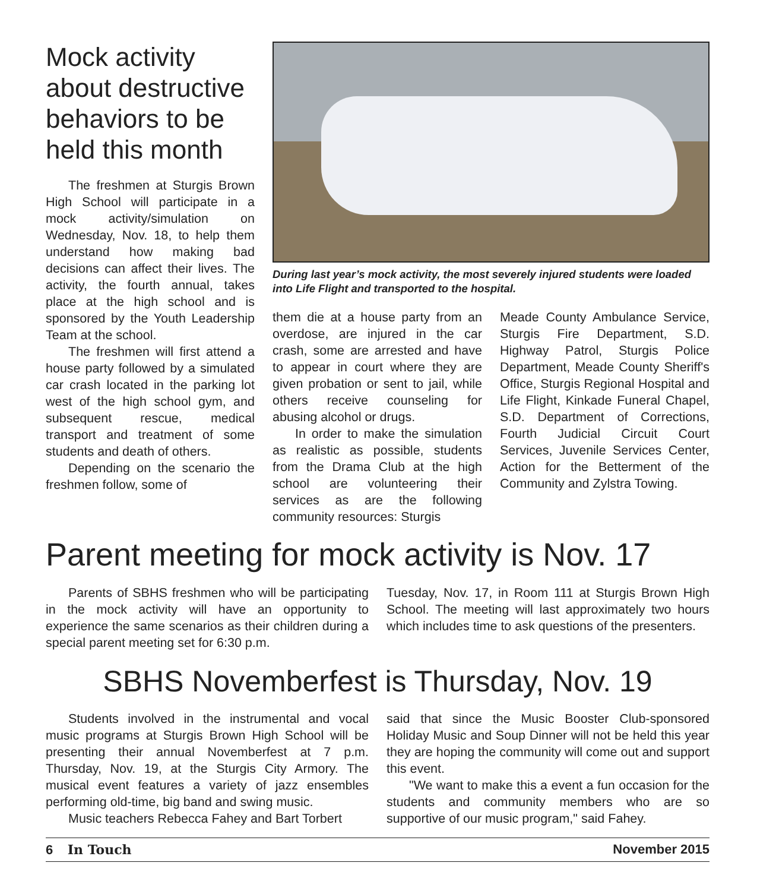Mock activity about destructive behaviors to be held this month
The freshmen at Sturgis Brown High School will participate in a mock activity/simulation on Wednesday, Nov. 18, to help them understand how making bad decisions can affect their lives. The activity, the fourth annual, takes place at the high school and is sponsored by the Youth Leadership Team at the school.
The freshmen will first attend a house party followed by a simulated car crash located in the parking lot west of the high school gym, and subsequent rescue, medical transport and treatment of some students and death of others.
Depending on the scenario the freshmen follow, some of
During last year’s mock activity, the most severely injured students were loaded into Life Flight and transported to the hospital.
them die at a house party from an overdose, are injured in the car crash, some are arrested and have to appear in court where they are given probation or sent to jail, while others receive counseling for abusing alcohol or drugs.
In order to make the simulation as realistic as possible, students from the Drama Club at the high school are volunteering their services as are the following community resources: Sturgis
Meade County Ambulance Service, Sturgis Fire Department, S.D. Highway Patrol, Sturgis Police Department, Meade County Sheriff's Office, Sturgis Regional Hospital and Life Flight, Kinkade Funeral Chapel, S.D. Department of Corrections, Fourth Judicial Circuit Court Services, Juvenile Services Center, Action for the Betterment of the Community and Zylstra Towing.
Parent meeting for mock activity is Nov. 17
Parents of SBHS freshmen who will be participating in the mock activity will have an opportunity to experience the same scenarios as their children during a special parent meeting set for 6:30 p.m.
Tuesday, Nov. 17, in Room 111 at Sturgis Brown High School. The meeting will last approximately two hours which includes time to ask questions of the presenters.
SBHS Novemberfest is Thursday, Nov. 19
Students involved in the instrumental and vocal music programs at Sturgis Brown High School will be presenting their annual Novemberfest at 7 p.m. Thursday, Nov. 19, at the Sturgis City Armory. The musical event features a variety of jazz ensembles performing old-time, big band and swing music.
Music teachers Rebecca Fahey and Bart Torbert
said that since the Music Booster Club-sponsored Holiday Music and Soup Dinner will not be held this year they are hoping the community will come out and support this event.
"We want to make this a event a fun occasion for the students and community members who are so supportive of our music program," said Fahey.
6 In Touch November 2015